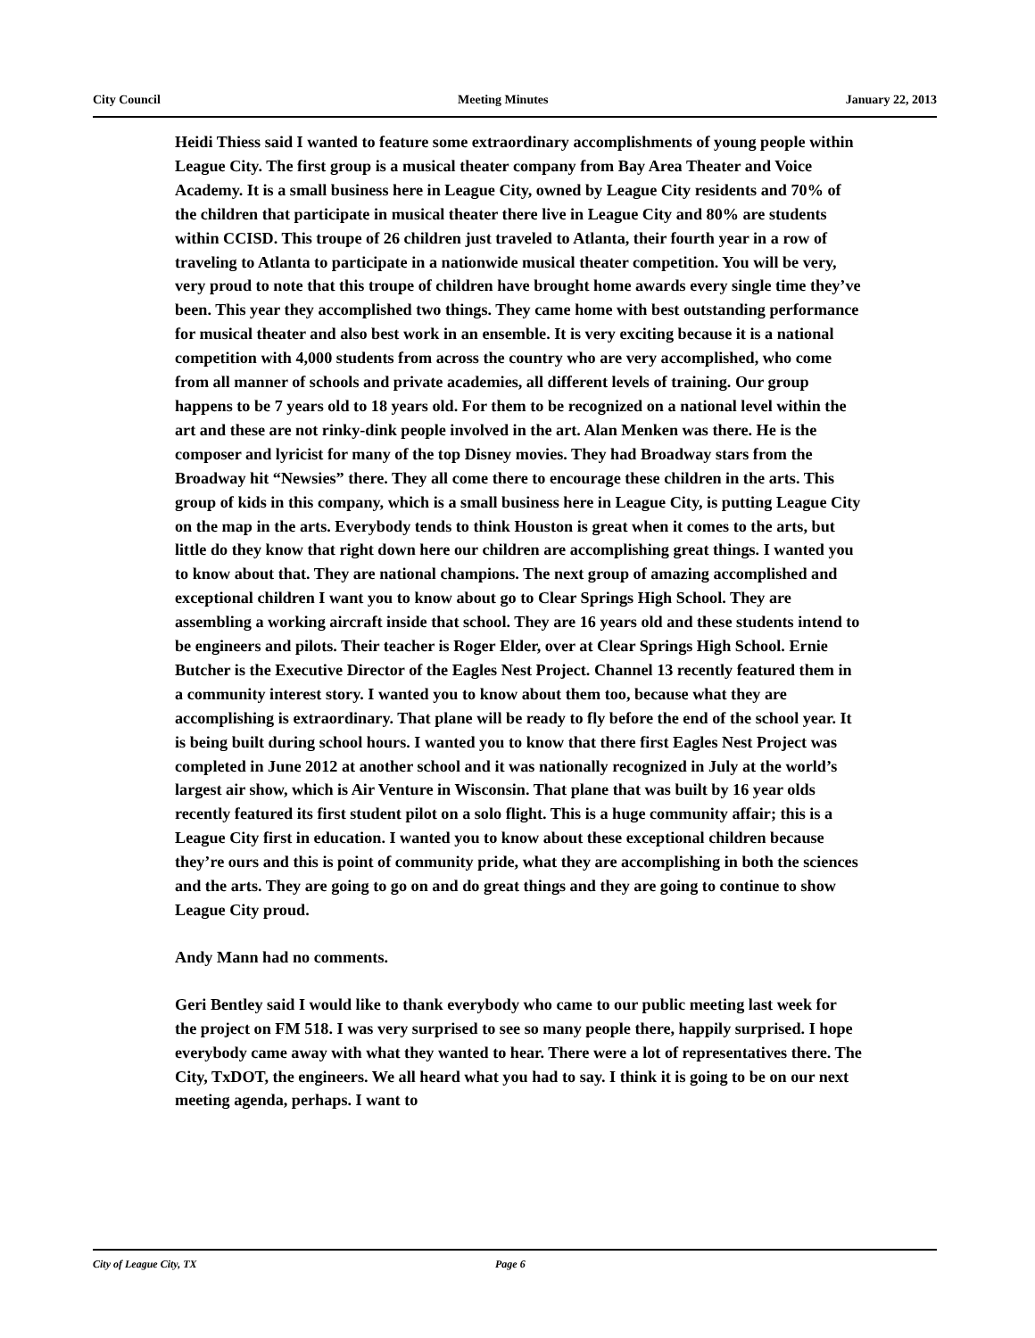City Council Meeting Minutes January 22, 2013
Heidi Thiess said I wanted to feature some extraordinary accomplishments of young people within League City. The first group is a musical theater company from Bay Area Theater and Voice Academy. It is a small business here in League City, owned by League City residents and 70% of the children that participate in musical theater there live in League City and 80% are students within CCISD. This troupe of 26 children just traveled to Atlanta, their fourth year in a row of traveling to Atlanta to participate in a nationwide musical theater competition. You will be very, very proud to note that this troupe of children have brought home awards every single time they’ve been. This year they accomplished two things. They came home with best outstanding performance for musical theater and also best work in an ensemble. It is very exciting because it is a national competition with 4,000 students from across the country who are very accomplished, who come from all manner of schools and private academies, all different levels of training. Our group happens to be 7 years old to 18 years old. For them to be recognized on a national level within the art and these are not rinky-dink people involved in the art. Alan Menken was there. He is the composer and lyricist for many of the top Disney movies. They had Broadway stars from the Broadway hit “Newsies” there. They all come there to encourage these children in the arts. This group of kids in this company, which is a small business here in League City, is putting League City on the map in the arts. Everybody tends to think Houston is great when it comes to the arts, but little do they know that right down here our children are accomplishing great things. I wanted you to know about that. They are national champions. The next group of amazing accomplished and exceptional children I want you to know about go to Clear Springs High School. They are assembling a working aircraft inside that school. They are 16 years old and these students intend to be engineers and pilots. Their teacher is Roger Elder, over at Clear Springs High School. Ernie Butcher is the Executive Director of the Eagles Nest Project. Channel 13 recently featured them in a community interest story. I wanted you to know about them too, because what they are accomplishing is extraordinary. That plane will be ready to fly before the end of the school year. It is being built during school hours. I wanted you to know that there first Eagles Nest Project was completed in June 2012 at another school and it was nationally recognized in July at the world’s largest air show, which is Air Venture in Wisconsin. That plane that was built by 16 year olds recently featured its first student pilot on a solo flight. This is a huge community affair; this is a League City first in education. I wanted you to know about these exceptional children because they’re ours and this is point of community pride, what they are accomplishing in both the sciences and the arts. They are going to go on and do great things and they are going to continue to show League City proud.
Andy Mann had no comments.
Geri Bentley said I would like to thank everybody who came to our public meeting last week for the project on FM 518. I was very surprised to see so many people there, happily surprised. I hope everybody came away with what they wanted to hear. There were a lot of representatives there. The City, TxDOT, the engineers. We all heard what you had to say. I think it is going to be on our next meeting agenda, perhaps. I want to
City of League City, TX Page 6